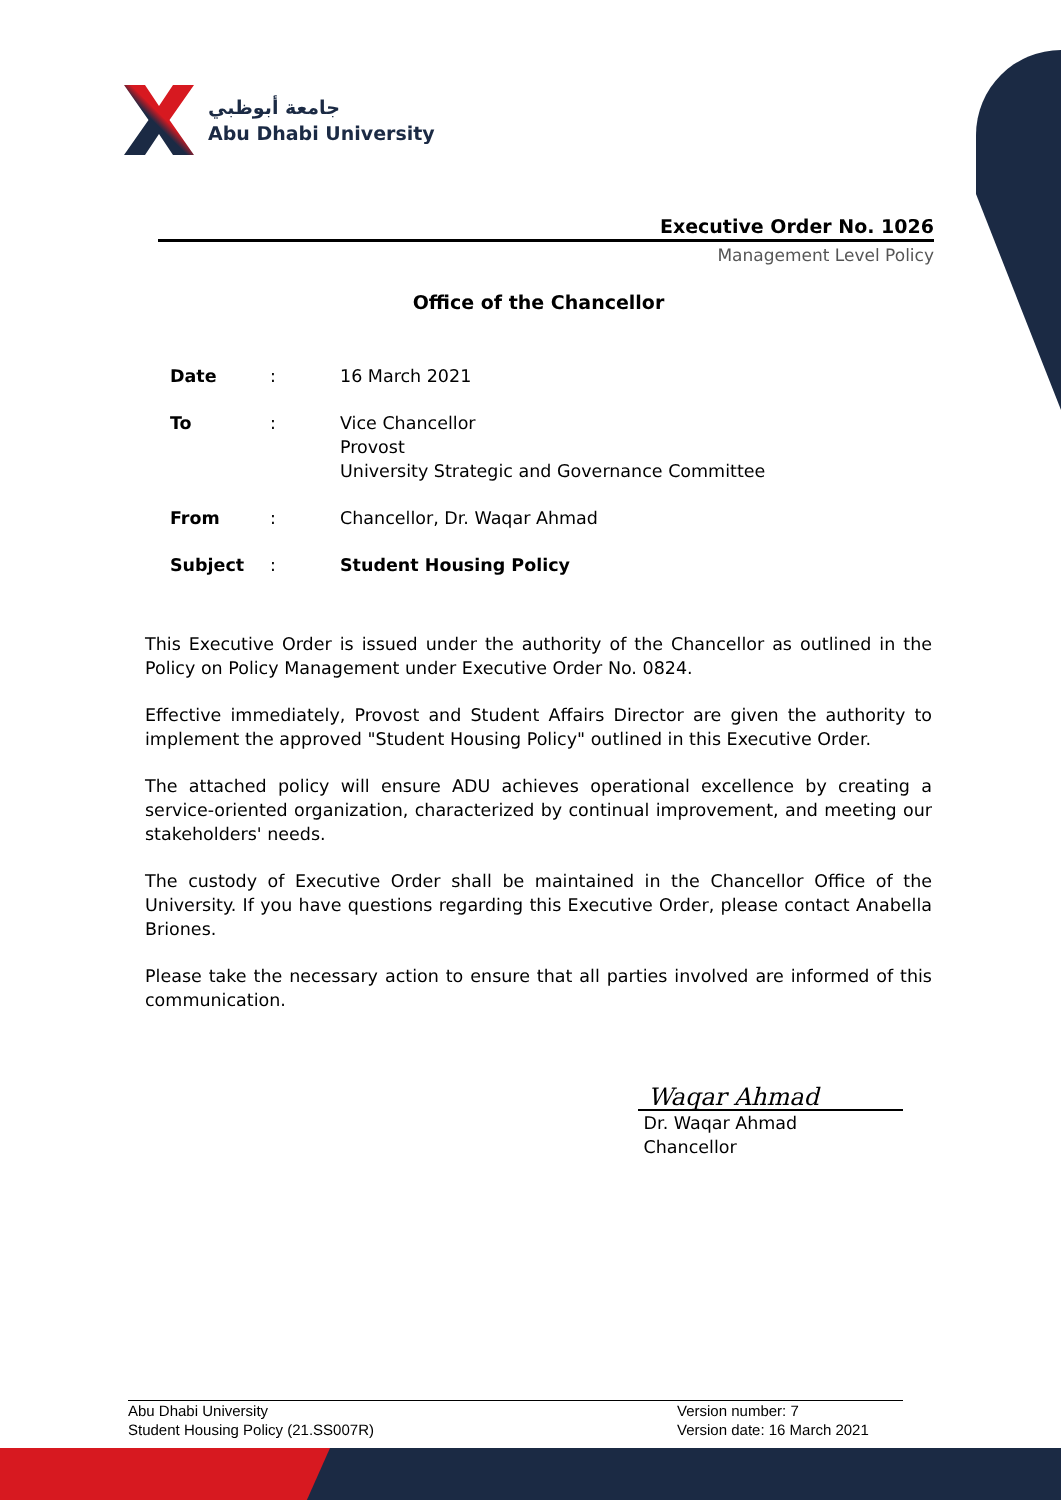جامعة أبوظبي
Abu Dhabi University
Executive Order No. 1026
Management Level Policy
Office of the Chancellor
Date : 16 March 2021
To : Vice Chancellor
Provost
University Strategic and Governance Committee
From : Chancellor, Dr. Waqar Ahmad
Subject : Student Housing Policy
This Executive Order is issued under the authority of the Chancellor as outlined in the Policy on Policy Management under Executive Order No. 0824.
Effective immediately, Provost and Student Affairs Director are given the authority to implement the approved "Student Housing Policy" outlined in this Executive Order.
The attached policy will ensure ADU achieves operational excellence by creating a service-oriented organization, characterized by continual improvement, and meeting our stakeholders' needs.
The custody of Executive Order shall be maintained in the Chancellor Office of the University. If you have questions regarding this Executive Order, please contact Anabella Briones.
Please take the necessary action to ensure that all parties involved are informed of this communication.
Waqar Ahmad
Dr. Waqar Ahmad
Chancellor
Abu Dhabi University
Student Housing Policy (21.SS007R)
Version number: 7
Version date: 16 March 2021